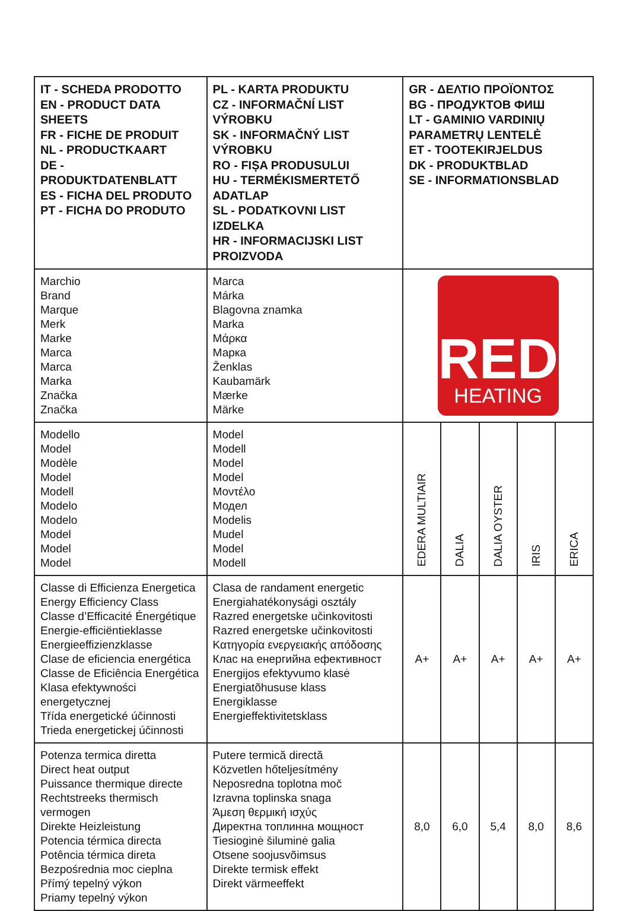| IT - SCHEDA PRODOTTO EN - PRODUCT DATA SHEETS FR - FICHE DE PRODUIT NL - PRODUCTKAART DE - PRODUKTDATENBLATT ES - FICHA DEL PRODUTO PT - FICHA DO PRODUTO | PL - KARTA PRODUKTU CZ - INFORMAČNÍ LIST VÝROBKU SK - INFORMAČNÝ LIST VÝROBKU RO - FIȘA PRODUSULUI HU - TERMÉKISMERTETŐ ADATLAP SL - PODATKOVNI LIST IZDELKA HR - INFORMACIJSKI LIST PROIZVODA | GR - ΔΕΛΤΙΟ ΠΡΟΪΟΝΤΟΣ BG - ПРОДУКТОВ ФИШ LT - GAMINIO VARDINIŲ PARAMETRŲ LENTELĖ ET - TOOTEKIRJELDUS DK - PRODUKTBLAD SE - INFORMATIONSBLAD | | | | |
| Marchio Brand Marque Merk Marke Marca Marca Marka Značka Značka | Marca Márka Blagovna znamka Marka Μάρκα Марка Ženklas Kaubamärk Mærke Märke | RED HEATING | | | | |
| Modello Model Modèle Model Modell Modelo Modelo Model Model Model | Model Modell Model Model Μοντέλο Модел Modelis Mudel Model Modell | EDERA MULTIAIR | DALIA | DALIA OYSTER | IRIS | ERICA |
| Classe di Efficienza Energetica Energy Efficiency Class Classe d’Efficacité Énergétique Energie-efficiëntieklasse Energieeffizienzklasse Clase de eficiencia energética Classe de Eficiência Energética Klasa efektywności energetycznej Třída energetické účinnosti Trieda energetickej účinnosti | Clasa de randament energetic Energiahatékonysági osztály Razred energetske učinkovitosti Razred energetske učinkovitosti Κατηγορία ενεργειακής απόδοσης Клас на енергийна ефективност Energijos efektyvumo klasė Energiatõhususe klass Energiklasse Energieffektivitetsklass | A+ | A+ | A+ | A+ | A+ |
| Potenza termica diretta Direct heat output Puissance thermique directe Rechtstreeks thermisch vermogen Direkte Heizleistung Potencia térmica directa Potência térmica direta Bezpośrednia moc cieplna Přímý tepelný výkon Priamy tepelný výkon | Putere termică directă Közvetlen hőteljesítmény Neposredna toplotna moč Izravna toplinska snaga Άμεση θερμική ισχύς Директна топлинна мощност Tiesioginė šiluminė galia Otsene soojusvõimsus Direkte termisk effekt Direkt värmeeffekt | 8,0 | 6,0 | 5,4 | 8,0 | 8,6 |